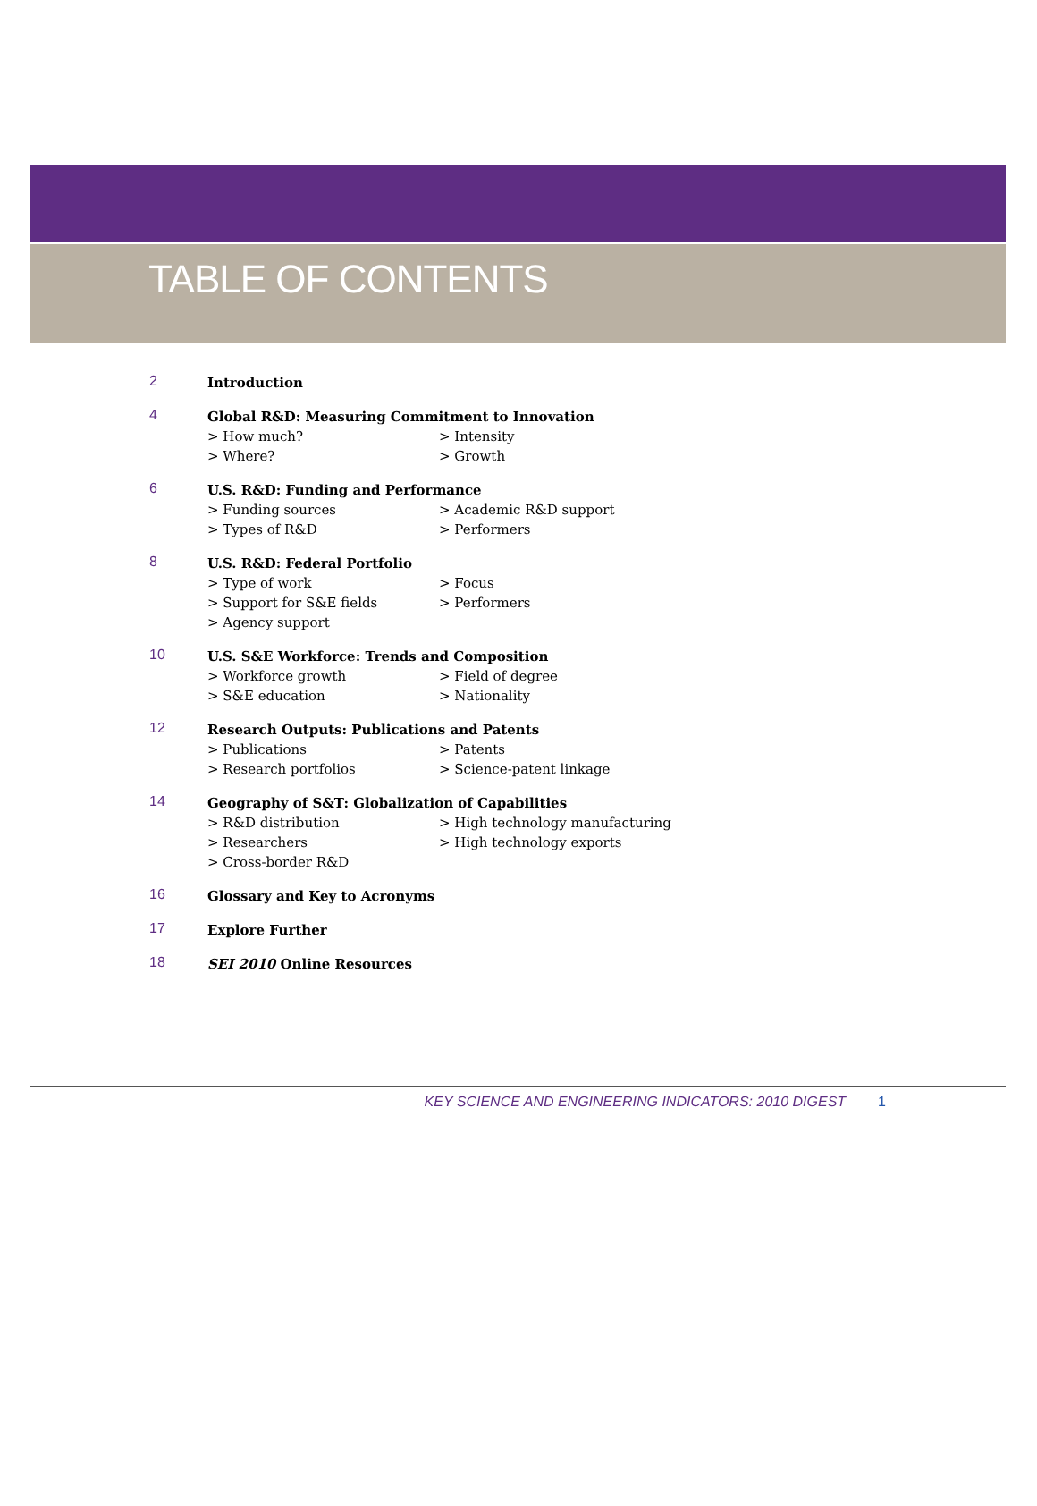TABLE OF CONTENTS
2
Introduction
4
Global R&D: Measuring Commitment to Innovation
> How much?
> Intensity
> Where?
> Growth
6
U.S. R&D: Funding and Performance
> Funding sources
> Academic R&D support
> Types of R&D
> Performers
8
U.S. R&D: Federal Portfolio
> Type of work
> Focus
> Support for S&E fields
> Performers
> Agency support
10
U.S. S&E Workforce: Trends and Composition
> Workforce growth
> Field of degree
> S&E education
> Nationality
12
Research Outputs: Publications and Patents
> Publications
> Patents
> Research portfolios
> Science-patent linkage
14
Geography of S&T: Globalization of Capabilities
> R&D distribution
> High technology manufacturing
> Researchers
> High technology exports
> Cross-border R&D
16
Glossary and Key to Acronyms
17
Explore Further
18
SEI 2010 Online Resources
KEY SCIENCE AND ENGINEERING INDICATORS: 2010 DIGEST 1